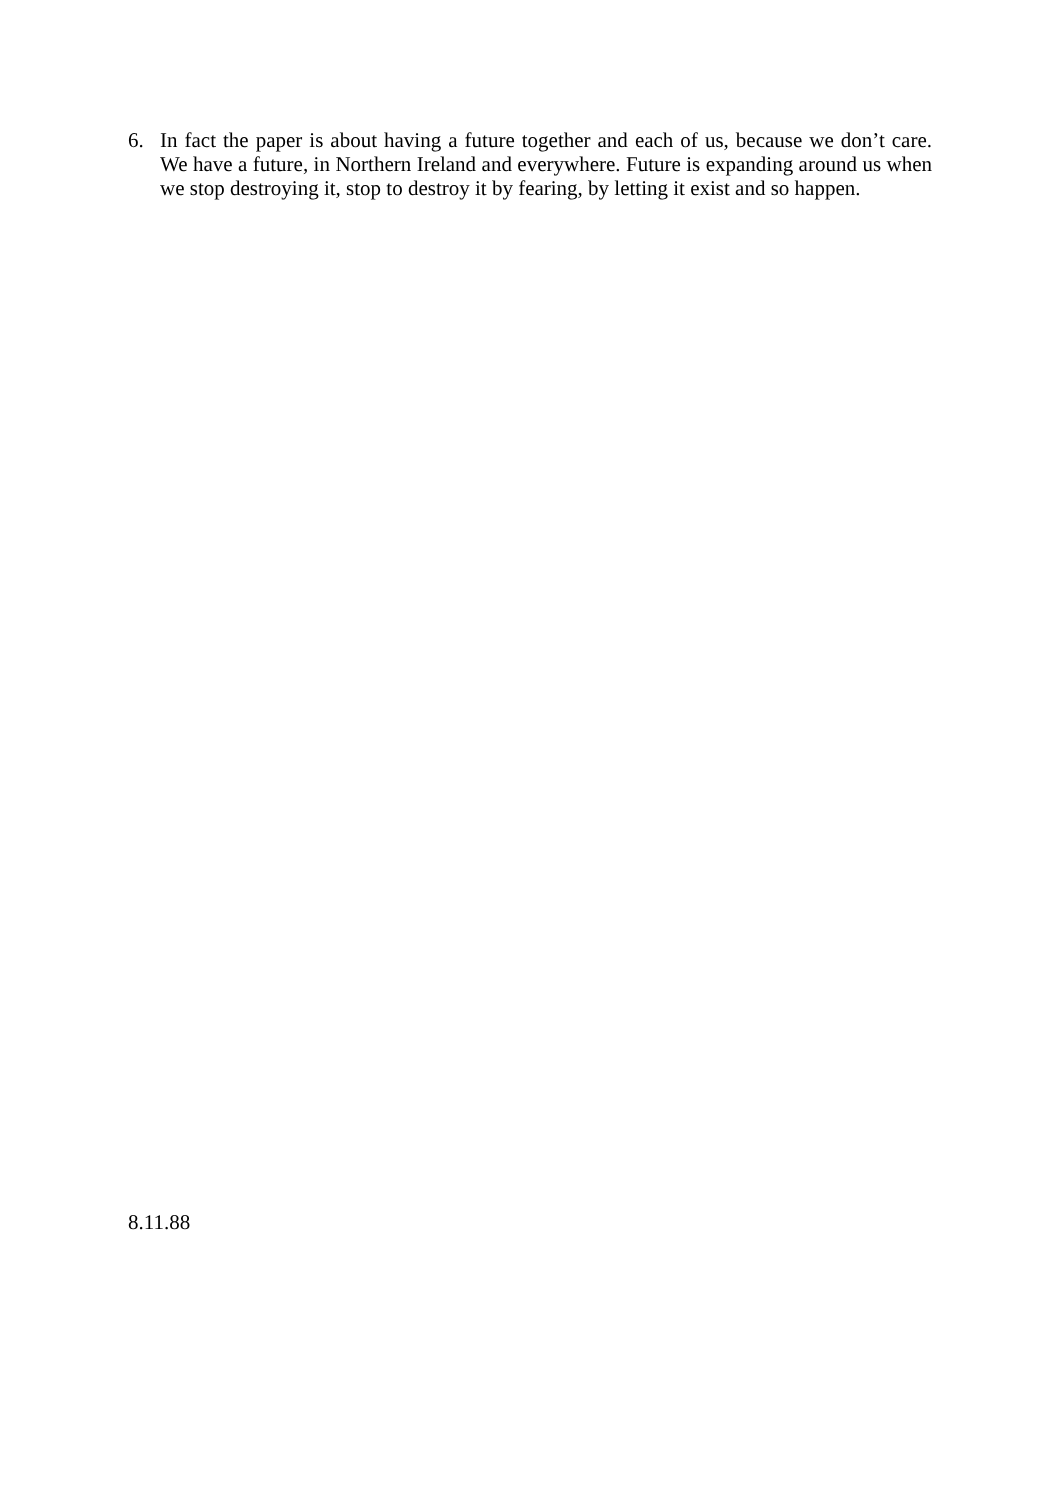6. In fact the paper is about having a future together and each of us, because we don’t care. We have a future, in Northern Ireland and everywhere. Future is expanding around us when we stop destroying it, stop to destroy it by fearing, by letting it exist and so happen.
8.11.88